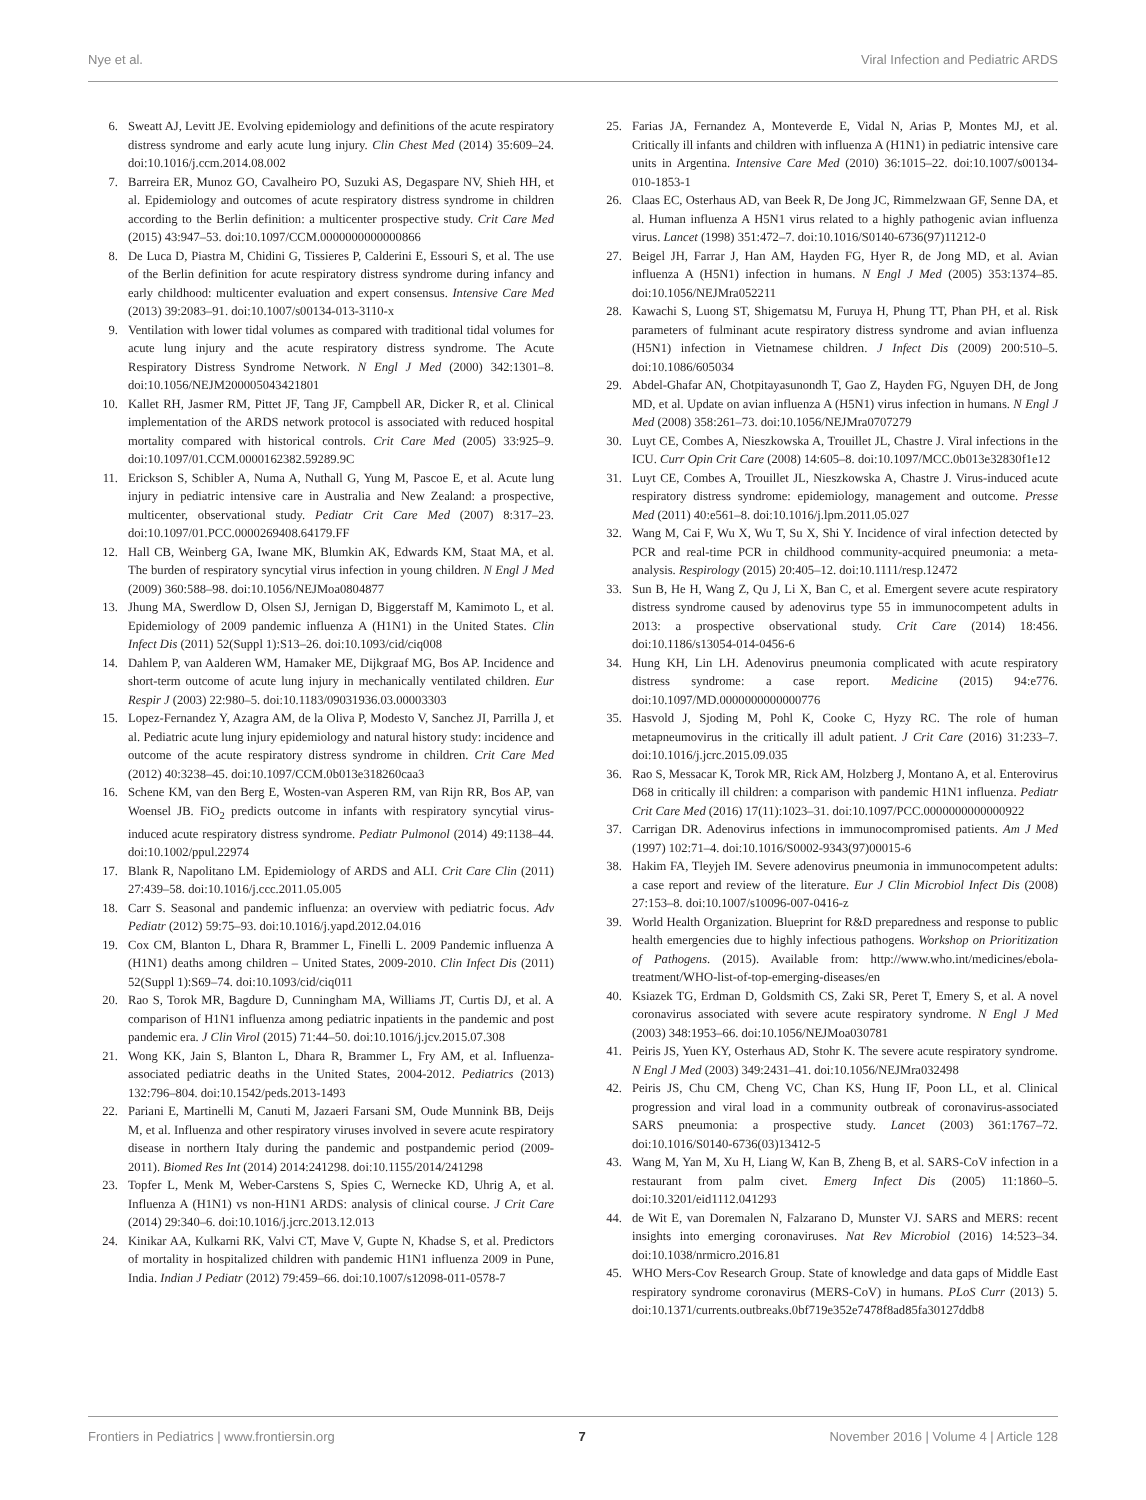Nye et al. Viral Infection and Pediatric ARDS
6. Sweatt AJ, Levitt JE. Evolving epidemiology and definitions of the acute respiratory distress syndrome and early acute lung injury. Clin Chest Med (2014) 35:609–24. doi:10.1016/j.ccm.2014.08.002
7. Barreira ER, Munoz GO, Cavalheiro PO, Suzuki AS, Degaspare NV, Shieh HH, et al. Epidemiology and outcomes of acute respiratory distress syndrome in children according to the Berlin definition: a multicenter prospective study. Crit Care Med (2015) 43:947–53. doi:10.1097/CCM.0000000000000866
8. De Luca D, Piastra M, Chidini G, Tissieres P, Calderini E, Essouri S, et al. The use of the Berlin definition for acute respiratory distress syndrome during infancy and early childhood: multicenter evaluation and expert consensus. Intensive Care Med (2013) 39:2083–91. doi:10.1007/s00134-013-3110-x
9. Ventilation with lower tidal volumes as compared with traditional tidal volumes for acute lung injury and the acute respiratory distress syndrome. The Acute Respiratory Distress Syndrome Network. N Engl J Med (2000) 342:1301–8. doi:10.1056/NEJM200005043421801
10. Kallet RH, Jasmer RM, Pittet JF, Tang JF, Campbell AR, Dicker R, et al. Clinical implementation of the ARDS network protocol is associated with reduced hospital mortality compared with historical controls. Crit Care Med (2005) 33:925–9. doi:10.1097/01.CCM.0000162382.59289.9C
11. Erickson S, Schibler A, Numa A, Nuthall G, Yung M, Pascoe E, et al. Acute lung injury in pediatric intensive care in Australia and New Zealand: a prospective, multicenter, observational study. Pediatr Crit Care Med (2007) 8:317–23. doi:10.1097/01.PCC.0000269408.64179.FF
12. Hall CB, Weinberg GA, Iwane MK, Blumkin AK, Edwards KM, Staat MA, et al. The burden of respiratory syncytial virus infection in young children. N Engl J Med (2009) 360:588–98. doi:10.1056/NEJMoa0804877
13. Jhung MA, Swerdlow D, Olsen SJ, Jernigan D, Biggerstaff M, Kamimoto L, et al. Epidemiology of 2009 pandemic influenza A (H1N1) in the United States. Clin Infect Dis (2011) 52(Suppl 1):S13–26. doi:10.1093/cid/ciq008
14. Dahlem P, van Aalderen WM, Hamaker ME, Dijkgraaf MG, Bos AP. Incidence and short-term outcome of acute lung injury in mechanically ventilated children. Eur Respir J (2003) 22:980–5. doi:10.1183/09031936.03.00003303
15. Lopez-Fernandez Y, Azagra AM, de la Oliva P, Modesto V, Sanchez JI, Parrilla J, et al. Pediatric acute lung injury epidemiology and natural history study: incidence and outcome of the acute respiratory distress syndrome in children. Crit Care Med (2012) 40:3238–45. doi:10.1097/CCM.0b013e318260caa3
16. Schene KM, van den Berg E, Wosten-van Asperen RM, van Rijn RR, Bos AP, van Woensel JB. FiO<sub>2</sub> predicts outcome in infants with respiratory syncytial virus-induced acute respiratory distress syndrome. Pediatr Pulmonol (2014) 49:1138–44. doi:10.1002/ppul.22974
17. Blank R, Napolitano LM. Epidemiology of ARDS and ALI. Crit Care Clin (2011) 27:439–58. doi:10.1016/j.ccc.2011.05.005
18. Carr S. Seasonal and pandemic influenza: an overview with pediatric focus. Adv Pediatr (2012) 59:75–93. doi:10.1016/j.yapd.2012.04.016
19. Cox CM, Blanton L, Dhara R, Brammer L, Finelli L. 2009 Pandemic influenza A (H1N1) deaths among children – United States, 2009-2010. Clin Infect Dis (2011) 52(Suppl 1):S69–74. doi:10.1093/cid/ciq011
20. Rao S, Torok MR, Bagdure D, Cunningham MA, Williams JT, Curtis DJ, et al. A comparison of H1N1 influenza among pediatric inpatients in the pandemic and post pandemic era. J Clin Virol (2015) 71:44–50. doi:10.1016/j.jcv.2015.07.308
21. Wong KK, Jain S, Blanton L, Dhara R, Brammer L, Fry AM, et al. Influenza-associated pediatric deaths in the United States, 2004-2012. Pediatrics (2013) 132:796–804. doi:10.1542/peds.2013-1493
22. Pariani E, Martinelli M, Canuti M, Jazaeri Farsani SM, Oude Munnink BB, Deijs M, et al. Influenza and other respiratory viruses involved in severe acute respiratory disease in northern Italy during the pandemic and postpandemic period (2009-2011). Biomed Res Int (2014) 2014:241298. doi:10.1155/2014/241298
23. Topfer L, Menk M, Weber-Carstens S, Spies C, Wernecke KD, Uhrig A, et al. Influenza A (H1N1) vs non-H1N1 ARDS: analysis of clinical course. J Crit Care (2014) 29:340–6. doi:10.1016/j.jcrc.2013.12.013
24. Kinikar AA, Kulkarni RK, Valvi CT, Mave V, Gupte N, Khadse S, et al. Predictors of mortality in hospitalized children with pandemic H1N1 influenza 2009 in Pune, India. Indian J Pediatr (2012) 79:459–66. doi:10.1007/s12098-011-0578-7
25. Farias JA, Fernandez A, Monteverde E, Vidal N, Arias P, Montes MJ, et al. Critically ill infants and children with influenza A (H1N1) in pediatric intensive care units in Argentina. Intensive Care Med (2010) 36:1015–22. doi:10.1007/s00134-010-1853-1
26. Claas EC, Osterhaus AD, van Beek R, De Jong JC, Rimmelzwaan GF, Senne DA, et al. Human influenza A H5N1 virus related to a highly pathogenic avian influenza virus. Lancet (1998) 351:472–7. doi:10.1016/S0140-6736(97)11212-0
27. Beigel JH, Farrar J, Han AM, Hayden FG, Hyer R, de Jong MD, et al. Avian influenza A (H5N1) infection in humans. N Engl J Med (2005) 353:1374–85. doi:10.1056/NEJMra052211
28. Kawachi S, Luong ST, Shigematsu M, Furuya H, Phung TT, Phan PH, et al. Risk parameters of fulminant acute respiratory distress syndrome and avian influenza (H5N1) infection in Vietnamese children. J Infect Dis (2009) 200:510–5. doi:10.1086/605034
29. Abdel-Ghafar AN, Chotpitayasunondh T, Gao Z, Hayden FG, Nguyen DH, de Jong MD, et al. Update on avian influenza A (H5N1) virus infection in humans. N Engl J Med (2008) 358:261–73. doi:10.1056/NEJMra0707279
30. Luyt CE, Combes A, Nieszkowska A, Trouillet JL, Chastre J. Viral infections in the ICU. Curr Opin Crit Care (2008) 14:605–8. doi:10.1097/MCC.0b013e32830f1e12
31. Luyt CE, Combes A, Trouillet JL, Nieszkowska A, Chastre J. Virus-induced acute respiratory distress syndrome: epidemiology, management and outcome. Presse Med (2011) 40:e561–8. doi:10.1016/j.lpm.2011.05.027
32. Wang M, Cai F, Wu X, Wu T, Su X, Shi Y. Incidence of viral infection detected by PCR and real-time PCR in childhood community-acquired pneumonia: a meta-analysis. Respirology (2015) 20:405–12. doi:10.1111/resp.12472
33. Sun B, He H, Wang Z, Qu J, Li X, Ban C, et al. Emergent severe acute respiratory distress syndrome caused by adenovirus type 55 in immunocompetent adults in 2013: a prospective observational study. Crit Care (2014) 18:456. doi:10.1186/s13054-014-0456-6
34. Hung KH, Lin LH. Adenovirus pneumonia complicated with acute respiratory distress syndrome: a case report. Medicine (2015) 94:e776. doi:10.1097/MD.0000000000000776
35. Hasvold J, Sjoding M, Pohl K, Cooke C, Hyzy RC. The role of human metapneumovirus in the critically ill adult patient. J Crit Care (2016) 31:233–7. doi:10.1016/j.jcrc.2015.09.035
36. Rao S, Messacar K, Torok MR, Rick AM, Holzberg J, Montano A, et al. Enterovirus D68 in critically ill children: a comparison with pandemic H1N1 influenza. Pediatr Crit Care Med (2016) 17(11):1023–31. doi:10.1097/PCC.0000000000000922
37. Carrigan DR. Adenovirus infections in immunocompromised patients. Am J Med (1997) 102:71–4. doi:10.1016/S0002-9343(97)00015-6
38. Hakim FA, Tleyjeh IM. Severe adenovirus pneumonia in immunocompetent adults: a case report and review of the literature. Eur J Clin Microbiol Infect Dis (2008) 27:153–8. doi:10.1007/s10096-007-0416-z
39. World Health Organization. Blueprint for R&D preparedness and response to public health emergencies due to highly infectious pathogens. Workshop on Prioritization of Pathogens. (2015). Available from: http://www.who.int/medicines/ebola-treatment/WHO-list-of-top-emerging-diseases/en
40. Ksiazek TG, Erdman D, Goldsmith CS, Zaki SR, Peret T, Emery S, et al. A novel coronavirus associated with severe acute respiratory syndrome. N Engl J Med (2003) 348:1953–66. doi:10.1056/NEJMoa030781
41. Peiris JS, Yuen KY, Osterhaus AD, Stohr K. The severe acute respiratory syndrome. N Engl J Med (2003) 349:2431–41. doi:10.1056/NEJMra032498
42. Peiris JS, Chu CM, Cheng VC, Chan KS, Hung IF, Poon LL, et al. Clinical progression and viral load in a community outbreak of coronavirus-associated SARS pneumonia: a prospective study. Lancet (2003) 361:1767–72. doi:10.1016/S0140-6736(03)13412-5
43. Wang M, Yan M, Xu H, Liang W, Kan B, Zheng B, et al. SARS-CoV infection in a restaurant from palm civet. Emerg Infect Dis (2005) 11:1860–5. doi:10.3201/eid1112.041293
44. de Wit E, van Doremalen N, Falzarano D, Munster VJ. SARS and MERS: recent insights into emerging coronaviruses. Nat Rev Microbiol (2016) 14:523–34. doi:10.1038/nrmicro.2016.81
45. WHO Mers-Cov Research Group. State of knowledge and data gaps of Middle East respiratory syndrome coronavirus (MERS-CoV) in humans. PLoS Curr (2013) 5. doi:10.1371/currents.outbreaks.0bf719e352e7478f8ad85fa30127ddb8
Frontiers in Pediatrics | www.frontiersin.org 7 November 2016 | Volume 4 | Article 128